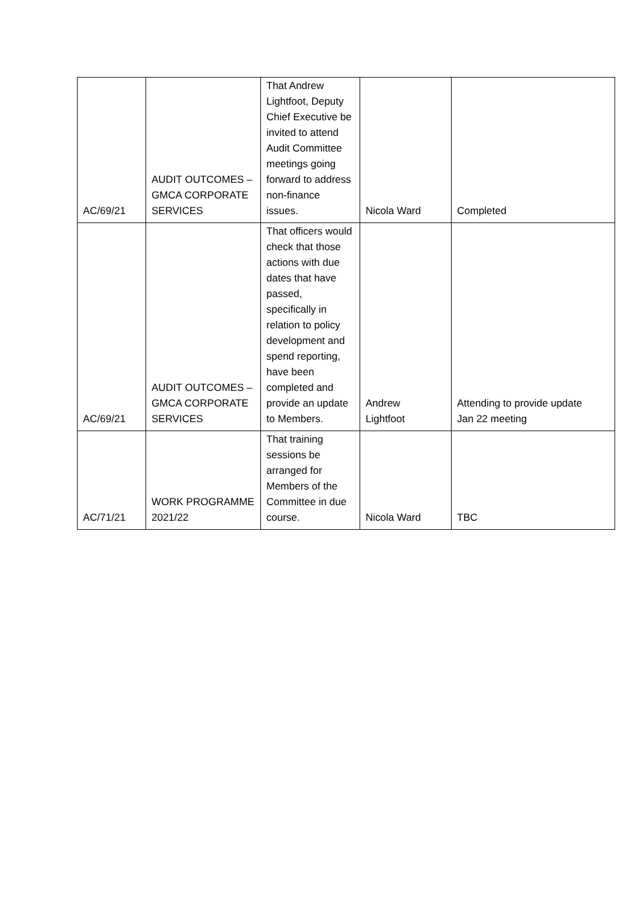| AC/69/21 | AUDIT OUTCOMES – GMCA CORPORATE SERVICES | That Andrew Lightfoot, Deputy Chief Executive be invited to attend Audit Committee meetings going forward to address non-finance issues. | Nicola Ward | Completed |
| AC/69/21 | AUDIT OUTCOMES – GMCA CORPORATE SERVICES | That officers would check that those actions with due dates that have passed, specifically in relation to policy development and spend reporting, have been completed and provide an update to Members. | Andrew Lightfoot | Attending to provide update Jan 22 meeting |
| AC/71/21 | WORK PROGRAMME 2021/22 | That training sessions be arranged for Members of the Committee in due course. | Nicola Ward | TBC |